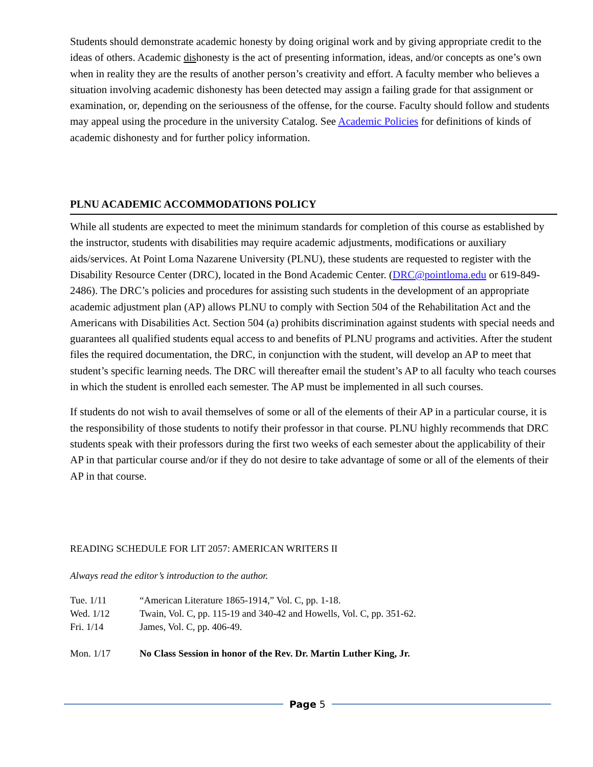Students should demonstrate academic honesty by doing original work and by giving appropriate credit to the ideas of others. Academic dishonesty is the act of presenting information, ideas, and/or concepts as one’s own when in reality they are the results of another person’s creativity and effort. A faculty member who believes a situation involving academic dishonesty has been detected may assign a failing grade for that assignment or examination, or, depending on the seriousness of the offense, for the course. Faculty should follow and students may appeal using the procedure in the university Catalog. See Academic Policies for definitions of kinds of academic dishonesty and for further policy information.
PLNU ACADEMIC ACCOMMODATIONS POLICY
While all students are expected to meet the minimum standards for completion of this course as established by the instructor, students with disabilities may require academic adjustments, modifications or auxiliary aids/services. At Point Loma Nazarene University (PLNU), these students are requested to register with the Disability Resource Center (DRC), located in the Bond Academic Center. (DRC@pointloma.edu or 619-849-2486). The DRC’s policies and procedures for assisting such students in the development of an appropriate academic adjustment plan (AP) allows PLNU to comply with Section 504 of the Rehabilitation Act and the Americans with Disabilities Act. Section 504 (a) prohibits discrimination against students with special needs and guarantees all qualified students equal access to and benefits of PLNU programs and activities. After the student files the required documentation, the DRC, in conjunction with the student, will develop an AP to meet that student’s specific learning needs. The DRC will thereafter email the student’s AP to all faculty who teach courses in which the student is enrolled each semester. The AP must be implemented in all such courses.
If students do not wish to avail themselves of some or all of the elements of their AP in a particular course, it is the responsibility of those students to notify their professor in that course. PLNU highly recommends that DRC students speak with their professors during the first two weeks of each semester about the applicability of their AP in that particular course and/or if they do not desire to take advantage of some or all of the elements of their AP in that course.
READING SCHEDULE FOR LIT 2057: AMERICAN WRITERS II
Always read the editor’s introduction to the author.
| Tue. 1/11 | “American Literature 1865-1914,” Vol. C, pp. 1-18. |
| Wed. 1/12 | Twain, Vol. C, pp. 115-19 and 340-42 and Howells, Vol. C, pp. 351-62. |
| Fri. 1/14 | James, Vol. C, pp. 406-49. |
| Mon. 1/17 | No Class Session in honor of the Rev. Dr. Martin Luther King, Jr. |
Page 5